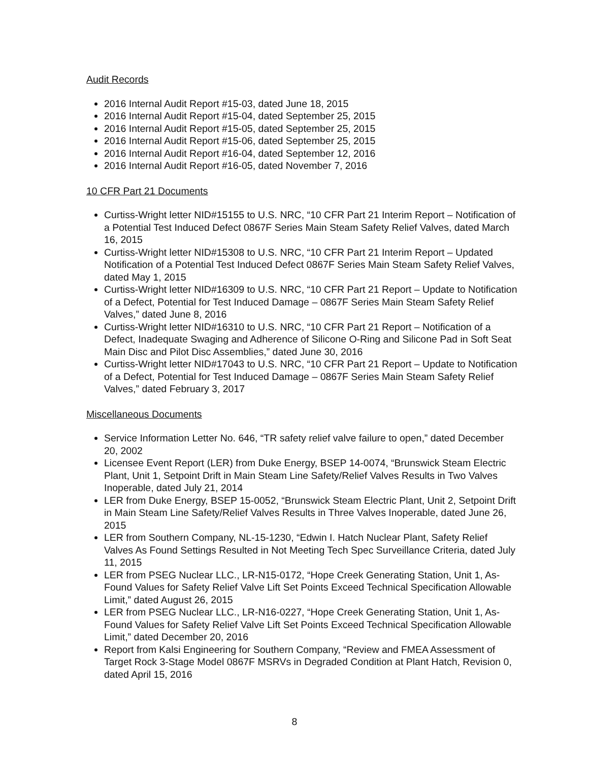Audit Records
2016 Internal Audit Report #15-03, dated June 18, 2015
2016 Internal Audit Report #15-04, dated September 25, 2015
2016 Internal Audit Report #15-05, dated September 25, 2015
2016 Internal Audit Report #15-06, dated September 25, 2015
2016 Internal Audit Report #16-04, dated September 12, 2016
2016 Internal Audit Report #16-05, dated November 7, 2016
10 CFR Part 21 Documents
Curtiss-Wright letter NID#15155 to U.S. NRC, “10 CFR Part 21 Interim Report – Notification of a Potential Test Induced Defect 0867F Series Main Steam Safety Relief Valves, dated March 16, 2015
Curtiss-Wright letter NID#15308 to U.S. NRC, “10 CFR Part 21 Interim Report – Updated Notification of a Potential Test Induced Defect 0867F Series Main Steam Safety Relief Valves, dated May 1, 2015
Curtiss-Wright letter NID#16309 to U.S. NRC, “10 CFR Part 21 Report – Update to Notification of a Defect, Potential for Test Induced Damage – 0867F Series Main Steam Safety Relief Valves,” dated June 8, 2016
Curtiss-Wright letter NID#16310 to U.S. NRC, “10 CFR Part 21 Report – Notification of a Defect, Inadequate Swaging and Adherence of Silicone O-Ring and Silicone Pad in Soft Seat Main Disc and Pilot Disc Assemblies,” dated June 30, 2016
Curtiss-Wright letter NID#17043 to U.S. NRC, “10 CFR Part 21 Report – Update to Notification of a Defect, Potential for Test Induced Damage – 0867F Series Main Steam Safety Relief Valves,” dated February 3, 2017
Miscellaneous Documents
Service Information Letter No. 646, “TR safety relief valve failure to open,” dated December 20, 2002
Licensee Event Report (LER) from Duke Energy, BSEP 14-0074, “Brunswick Steam Electric Plant, Unit 1, Setpoint Drift in Main Steam Line Safety/Relief Valves Results in Two Valves Inoperable, dated July 21, 2014
LER from Duke Energy, BSEP 15-0052, “Brunswick Steam Electric Plant, Unit 2, Setpoint Drift in Main Steam Line Safety/Relief Valves Results in Three Valves Inoperable, dated June 26, 2015
LER from Southern Company, NL-15-1230, “Edwin I. Hatch Nuclear Plant, Safety Relief Valves As Found Settings Resulted in Not Meeting Tech Spec Surveillance Criteria, dated July 11, 2015
LER from PSEG Nuclear LLC., LR-N15-0172, “Hope Creek Generating Station, Unit 1, As-Found Values for Safety Relief Valve Lift Set Points Exceed Technical Specification Allowable Limit,” dated August 26, 2015
LER from PSEG Nuclear LLC., LR-N16-0227, “Hope Creek Generating Station, Unit 1, As-Found Values for Safety Relief Valve Lift Set Points Exceed Technical Specification Allowable Limit,” dated December 20, 2016
Report from Kalsi Engineering for Southern Company, “Review and FMEA Assessment of Target Rock 3-Stage Model 0867F MSRVs in Degraded Condition at Plant Hatch, Revision 0, dated April 15, 2016
8